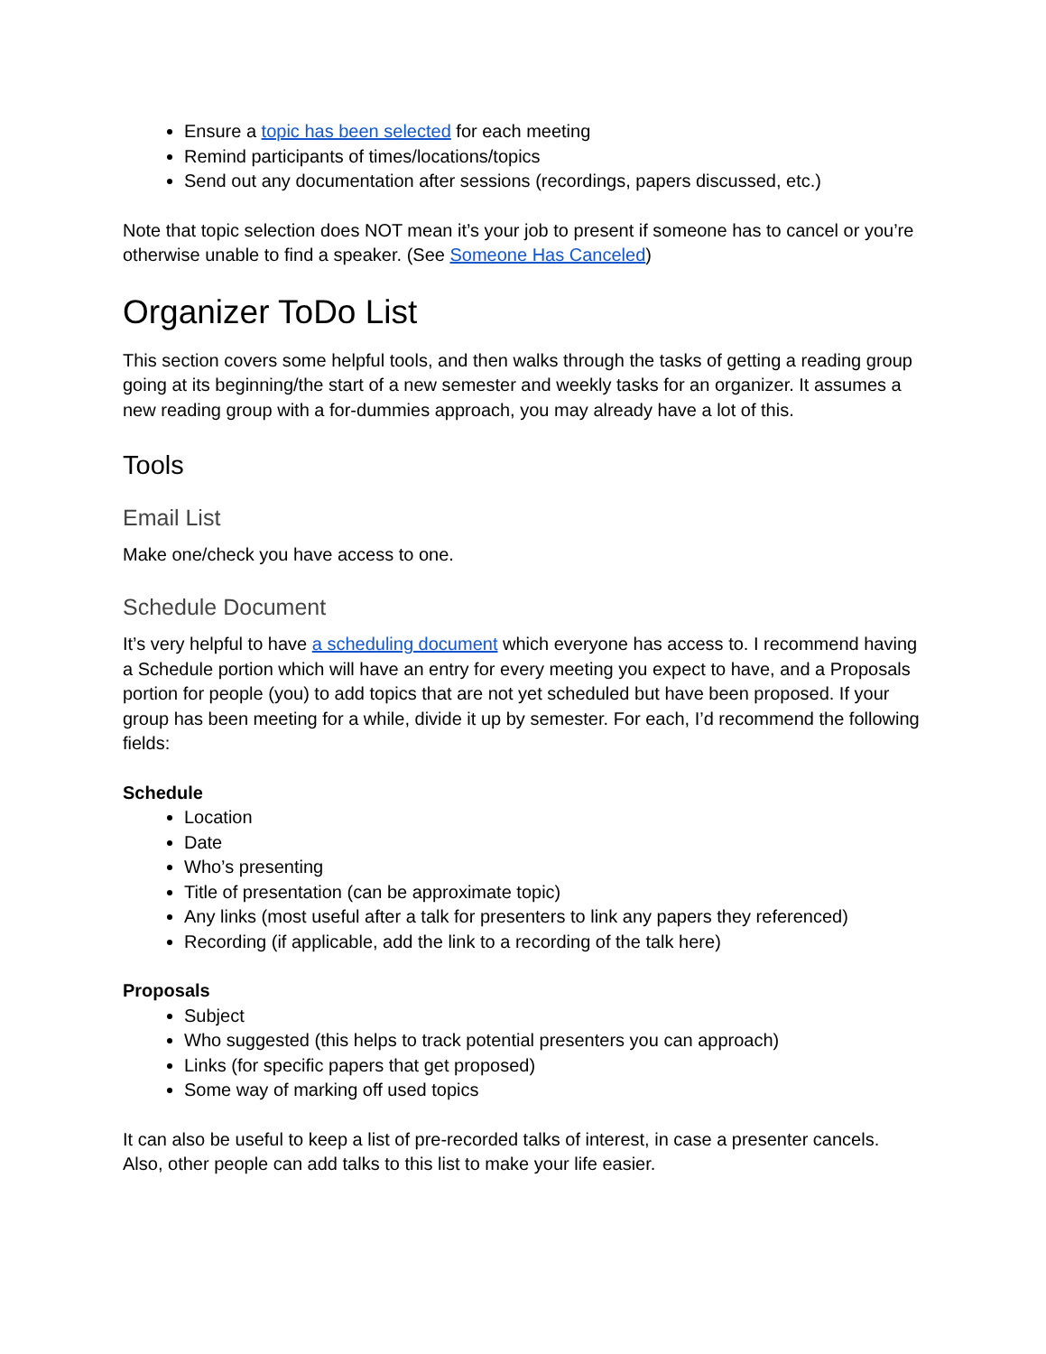Ensure a topic has been selected for each meeting
Remind participants of times/locations/topics
Send out any documentation after sessions (recordings, papers discussed, etc.)
Note that topic selection does NOT mean it’s your job to present if someone has to cancel or you’re otherwise unable to find a speaker. (See Someone Has Canceled)
Organizer ToDo List
This section covers some helpful tools, and then walks through the tasks of getting a reading group going at its beginning/the start of a new semester and weekly tasks for an organizer. It assumes a new reading group with a for-dummies approach, you may already have a lot of this.
Tools
Email List
Make one/check you have access to one.
Schedule Document
It’s very helpful to have a scheduling document which everyone has access to. I recommend having a Schedule portion which will have an entry for every meeting you expect to have, and a Proposals portion for people (you) to add topics that are not yet scheduled but have been proposed. If your group has been meeting for a while, divide it up by semester. For each, I’d recommend the following fields:
Schedule
Location
Date
Who’s presenting
Title of presentation (can be approximate topic)
Any links (most useful after a talk for presenters to link any papers they referenced)
Recording (if applicable, add the link to a recording of the talk here)
Proposals
Subject
Who suggested (this helps to track potential presenters you can approach)
Links (for specific papers that get proposed)
Some way of marking off used topics
It can also be useful to keep a list of pre-recorded talks of interest, in case a presenter cancels. Also, other people can add talks to this list to make your life easier.